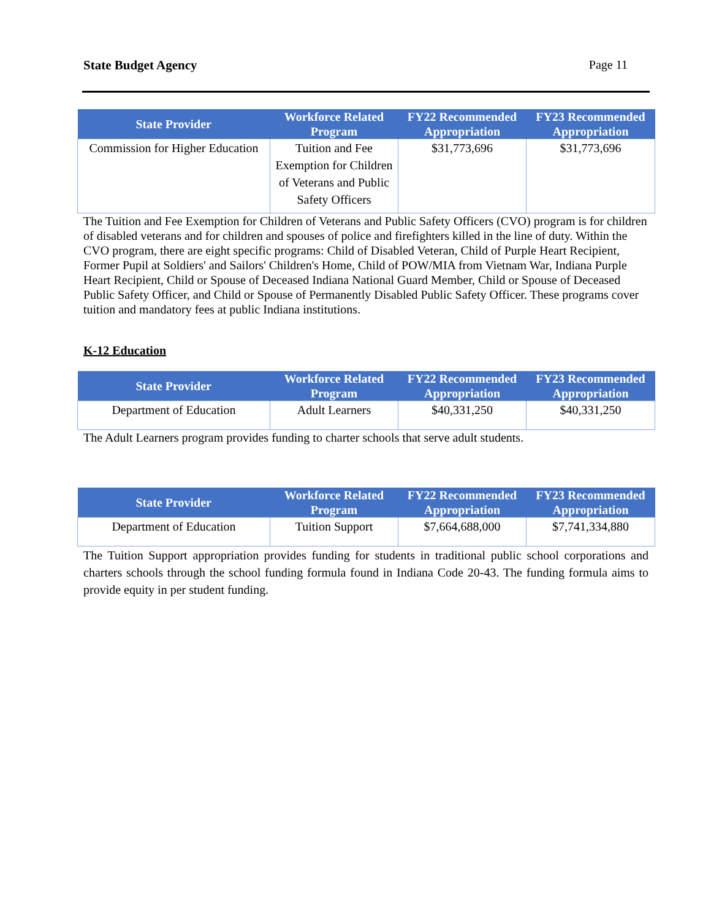State Budget Agency Page 11
| State Provider | Workforce Related Program | FY22 Recommended Appropriation | FY23 Recommended Appropriation |
| --- | --- | --- | --- |
| Commission for Higher Education | Tuition and Fee Exemption for Children of Veterans and Public Safety Officers | $31,773,696 | $31,773,696 |
The Tuition and Fee Exemption for Children of Veterans and Public Safety Officers (CVO) program is for children of disabled veterans and for children and spouses of police and firefighters killed in the line of duty. Within the CVO program, there are eight specific programs: Child of Disabled Veteran, Child of Purple Heart Recipient, Former Pupil at Soldiers' and Sailors' Children's Home, Child of POW/MIA from Vietnam War, Indiana Purple Heart Recipient, Child or Spouse of Deceased Indiana National Guard Member, Child or Spouse of Deceased Public Safety Officer, and Child or Spouse of Permanently Disabled Public Safety Officer. These programs cover tuition and mandatory fees at public Indiana institutions.
K-12 Education
| State Provider | Workforce Related Program | FY22 Recommended Appropriation | FY23 Recommended Appropriation |
| --- | --- | --- | --- |
| Department of Education | Adult Learners | $40,331,250 | $40,331,250 |
The Adult Learners program provides funding to charter schools that serve adult students.
| State Provider | Workforce Related Program | FY22 Recommended Appropriation | FY23 Recommended Appropriation |
| --- | --- | --- | --- |
| Department of Education | Tuition Support | $7,664,688,000 | $7,741,334,880 |
The Tuition Support appropriation provides funding for students in traditional public school corporations and charters schools through the school funding formula found in Indiana Code 20-43. The funding formula aims to provide equity in per student funding.